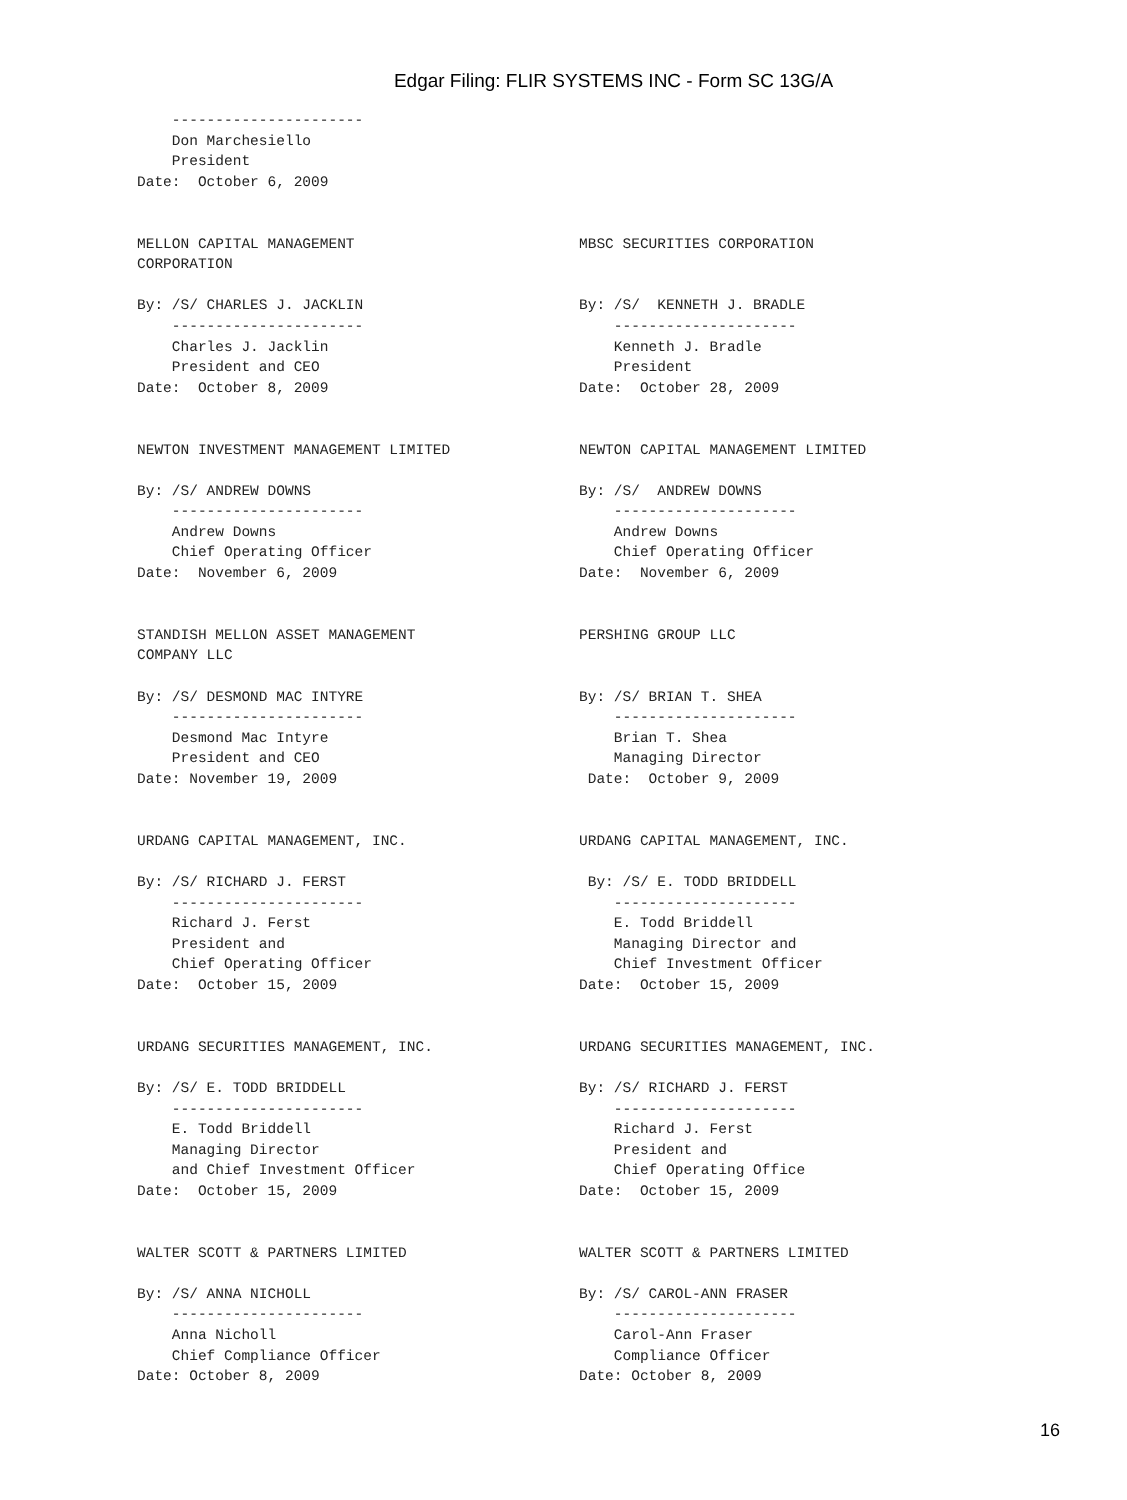Edgar Filing: FLIR SYSTEMS INC - Form SC 13G/A
    ----------------------
    Don Marchesiello
    President
Date:  October 6, 2009
MELLON CAPITAL MANAGEMENT
CORPORATION

By: /S/ CHARLES J. JACKLIN
    ----------------------
    Charles J. Jacklin
    President and CEO
Date:  October 8, 2009


NEWTON INVESTMENT MANAGEMENT LIMITED

By: /S/ ANDREW DOWNS
    ----------------------
    Andrew Downs
    Chief Operating Officer
Date:  November 6, 2009


STANDISH MELLON ASSET MANAGEMENT
COMPANY LLC

By: /S/ DESMOND MAC INTYRE
    ----------------------
    Desmond Mac Intyre
    President and CEO
Date: November 19, 2009


URDANG CAPITAL MANAGEMENT, INC.

By: /S/ RICHARD J. FERST
    ----------------------
    Richard J. Ferst
    President and
    Chief Operating Officer
Date:  October 15, 2009


URDANG SECURITIES MANAGEMENT, INC.

By: /S/ E. TODD BRIDDELL
    ----------------------
    E. Todd Briddell
    Managing Director
    and Chief Investment Officer
Date:  October 15, 2009


WALTER SCOTT & PARTNERS LIMITED

By: /S/ ANNA NICHOLL
    ----------------------
    Anna Nicholl
    Chief Compliance Officer
Date: October 8, 2009
MBSC SECURITIES CORPORATION


By: /S/  KENNETH J. BRADLE
    ---------------------
    Kenneth J. Bradle
    President
Date:  October 28, 2009


NEWTON CAPITAL MANAGEMENT LIMITED

By: /S/  ANDREW DOWNS
    ---------------------
    Andrew Downs
    Chief Operating Officer
Date:  November 6, 2009


PERSHING GROUP LLC


By: /S/ BRIAN T. SHEA
    ---------------------
    Brian T. Shea
    Managing Director
 Date:  October 9, 2009


URDANG CAPITAL MANAGEMENT, INC.

 By: /S/ E. TODD BRIDDELL
    ---------------------
    E. Todd Briddell
    Managing Director and
    Chief Investment Officer
Date:  October 15, 2009


URDANG SECURITIES MANAGEMENT, INC.

By: /S/ RICHARD J. FERST
    ---------------------
    Richard J. Ferst
    President and
    Chief Operating Office
Date:  October 15, 2009


WALTER SCOTT & PARTNERS LIMITED

By: /S/ CAROL-ANN FRASER
    ---------------------
    Carol-Ann Fraser
    Compliance Officer
Date: October 8, 2009
16